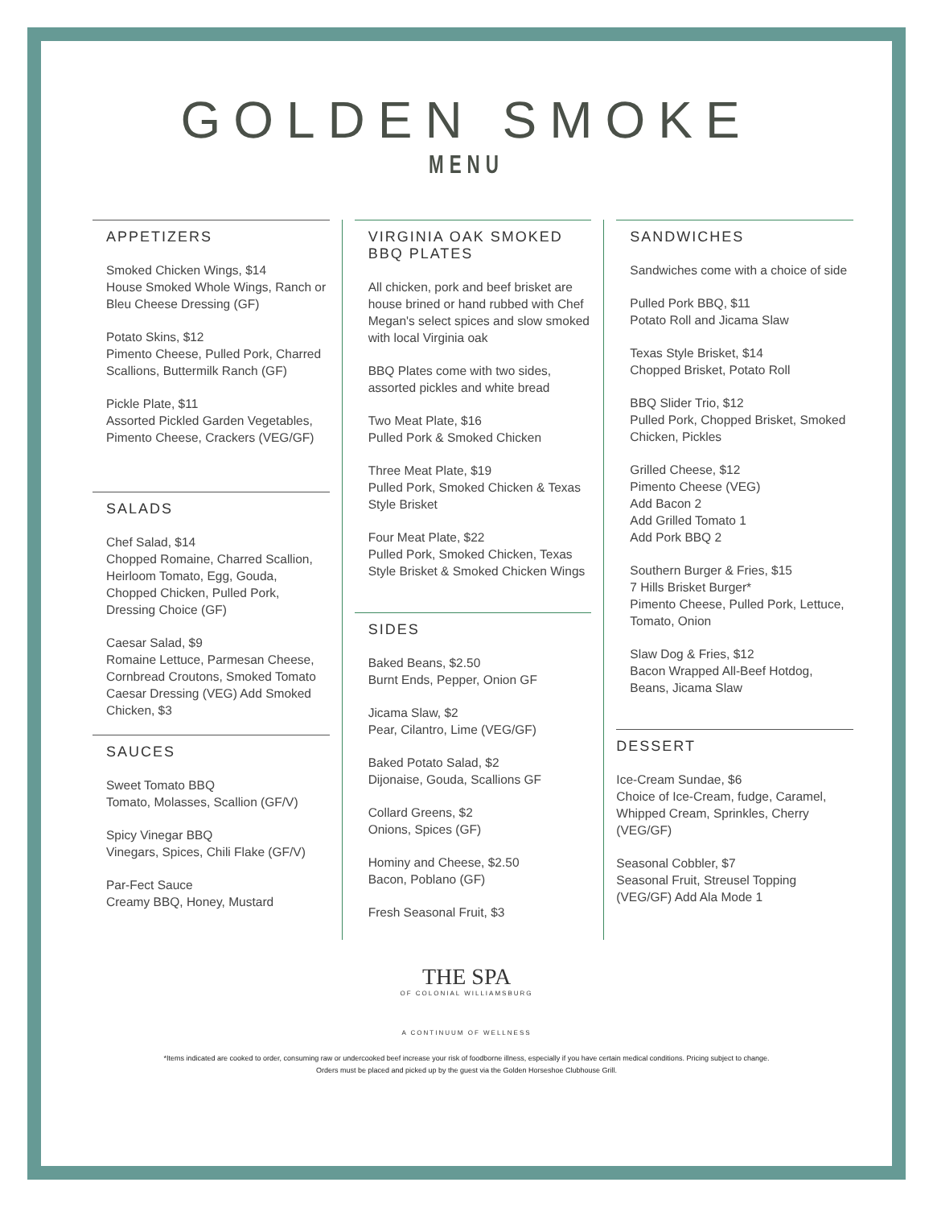GOLDEN SMOKE
MENU
APPETIZERS
Smoked Chicken Wings, $14
House Smoked Whole Wings, Ranch or Bleu Cheese Dressing (GF)
Potato Skins, $12
Pimento Cheese, Pulled Pork, Charred Scallions, Buttermilk Ranch (GF)
Pickle Plate, $11
Assorted Pickled Garden Vegetables, Pimento Cheese, Crackers (VEG/GF)
SALADS
Chef Salad, $14
Chopped Romaine, Charred Scallion, Heirloom Tomato, Egg, Gouda, Chopped Chicken, Pulled Pork, Dressing Choice (GF)
Caesar Salad, $9
Romaine Lettuce, Parmesan Cheese, Cornbread Croutons, Smoked Tomato Caesar Dressing (VEG) Add Smoked Chicken, $3
SAUCES
Sweet Tomato BBQ
Tomato, Molasses, Scallion (GF/V)
Spicy Vinegar BBQ
Vinegars, Spices, Chili Flake (GF/V)
Par-Fect Sauce
Creamy BBQ, Honey, Mustard
VIRGINIA OAK SMOKED BBQ PLATES
All chicken, pork and beef brisket are house brined or hand rubbed with Chef Megan's select spices and slow smoked with local Virginia oak
BBQ Plates come with two sides, assorted pickles and white bread
Two Meat Plate, $16
Pulled Pork & Smoked Chicken
Three Meat Plate, $19
Pulled Pork, Smoked Chicken & Texas Style Brisket
Four Meat Plate, $22
Pulled Pork, Smoked Chicken, Texas Style Brisket & Smoked Chicken Wings
SIDES
Baked Beans, $2.50
Burnt Ends, Pepper, Onion GF
Jicama Slaw, $2
Pear, Cilantro, Lime (VEG/GF)
Baked Potato Salad, $2
Dijonaise, Gouda, Scallions GF
Collard Greens, $2
Onions, Spices (GF)
Hominy and Cheese, $2.50
Bacon, Poblano (GF)
Fresh Seasonal Fruit, $3
SANDWICHES
Sandwiches come with a choice of side
Pulled Pork BBQ, $11
Potato Roll and Jicama Slaw
Texas Style Brisket, $14
Chopped Brisket, Potato Roll
BBQ Slider Trio, $12
Pulled Pork, Chopped Brisket, Smoked Chicken, Pickles
Grilled Cheese, $12
Pimento Cheese (VEG)
Add Bacon 2
Add Grilled Tomato 1
Add Pork BBQ 2
Southern Burger & Fries, $15
7 Hills Brisket Burger*
Pimento Cheese, Pulled Pork, Lettuce, Tomato, Onion
Slaw Dog & Fries, $12
Bacon Wrapped All-Beef Hotdog, Beans, Jicama Slaw
DESSERT
Ice-Cream Sundae, $6
Choice of Ice-Cream, fudge, Caramel, Whipped Cream, Sprinkles, Cherry (VEG/GF)
Seasonal Cobbler, $7
Seasonal Fruit, Streusel Topping (VEG/GF) Add Ala Mode 1
THE SPA
OF COLONIAL WILLIAMSBURG
A CONTINUUM OF WELLNESS
*Items indicated are cooked to order, consuming raw or undercooked beef increase your risk of foodborne illness, especially if you have certain medical conditions. Pricing subject to change.
Orders must be placed and picked up by the guest via the Golden Horseshoe Clubhouse Grill.